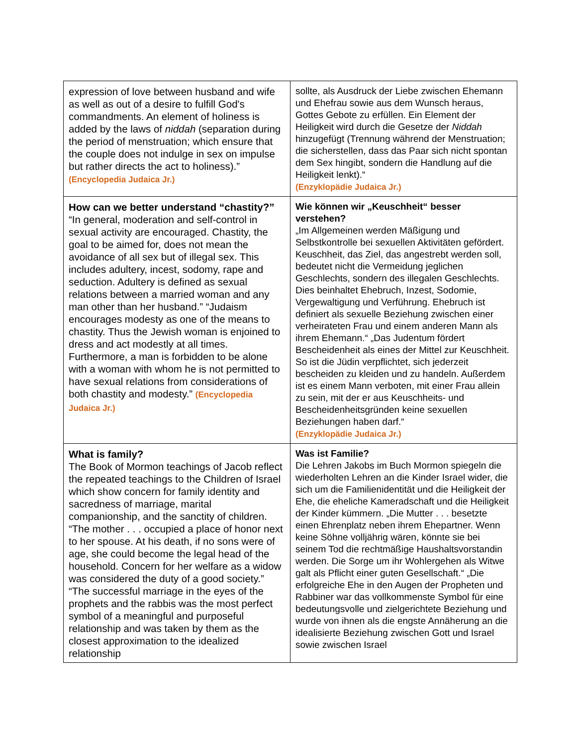| expression of love between husband and wife as well as out of a desire to fulfill God's commandments. An element of holiness is added by the laws of niddah (separation during the period of menstruation; which ensure that the couple does not indulge in sex on impulse but rather directs the act to holiness).” (Encyclopedia Judaica Jr.) | sollte, als Ausdruck der Liebe zwischen Ehemann und Ehefrau sowie aus dem Wunsch heraus, Gottes Gebote zu erfüllen. Ein Element der Heiligkeit wird durch die Gesetze der Niddah hinzugefügt (Trennung während der Menstruation; die sicherstellen, dass das Paar sich nicht spontan dem Sex hingibt, sondern die Handlung auf die Heiligkeit lenkt).“ (Enzyklopädie Judaica Jr.) |
| How can we better understand “chastity?” “In general, moderation and self-control in sexual activity are encouraged. Chastity, the goal to be aimed for, does not mean the avoidance of all sex but of illegal sex. This includes adultery, incest, sodomy, rape and seduction. Adultery is defined as sexual relations between a married woman and any man other than her husband.” “Judaism encourages modesty as one of the means to chastity. Thus the Jewish woman is enjoined to dress and act modestly at all times. Furthermore, a man is forbidden to be alone with a woman with whom he is not permitted to have sexual relations from considerations of both chastity and modesty.” (Encyclopedia Judaica Jr.) | Wie können wir „Keuschheit“ besser verstehen? „Im Allgemeinen werden Mäßigung und Selbstkontrolle bei sexuellen Aktivitäten gefördert. Keuschheit, das Ziel, das angestrebt werden soll, bedeutet nicht die Vermeidung jeglichen Geschlechts, sondern des illegalen Geschlechts. Dies beinhaltet Ehebruch, Inzest, Sodomie, Vergewaltigung und Verführung. Ehebruch ist definiert als sexuelle Beziehung zwischen einer verheirateten Frau und einem anderen Mann als ihrem Ehemann.“ „Das Judentum fördert Bescheidenheit als eines der Mittel zur Keuschheit. So ist die Jüdin verpflichtet, sich jederzeit bescheiden zu kleiden und zu handeln. Außerdem ist es einem Mann verboten, mit einer Frau allein zu sein, mit der er aus Keuschheits- und Bescheidenheitsgründen keine sexuellen Beziehungen haben darf.“ (Enzyklopädie Judaica Jr.) |
| What is family? The Book of Mormon teachings of Jacob reflect the repeated teachings to the Children of Israel which show concern for family identity and sacredness of marriage, marital companionship, and the sanctity of children. “The mother . . . occupied a place of honor next to her spouse. At his death, if no sons were of age, she could become the legal head of the household. Concern for her welfare as a widow was considered the duty of a good society.” “The successful marriage in the eyes of the prophets and the rabbis was the most perfect symbol of a meaningful and purposeful relationship and was taken by them as the closest approximation to the idealized relationship | Was ist Familie? Die Lehren Jakobs im Buch Mormon spiegeln die wiederholten Lehren an die Kinder Israel wider, die sich um die Familienidentität und die Heiligkeit der Ehe, die eheliche Kameradschaft und die Heiligkeit der Kinder kümmern. „Die Mutter . . . besetzte einen Ehrenplatz neben ihrem Ehepartner. Wenn keine Söhne volljährig wären, könnte sie bei seinem Tod die rechtmäßige Haushaltsvorstandin werden. Die Sorge um ihr Wohlergehen als Witwe galt als Pflicht einer guten Gesellschaft.“ „Die erfolgreiche Ehe in den Augen der Propheten und Rabbiner war das vollkommenste Symbol für eine bedeutungsvolle und zielgerichtete Beziehung und wurde von ihnen als die engste Annäherung an die idealisierte Beziehung zwischen Gott und Israel sowie zwischen Israel |